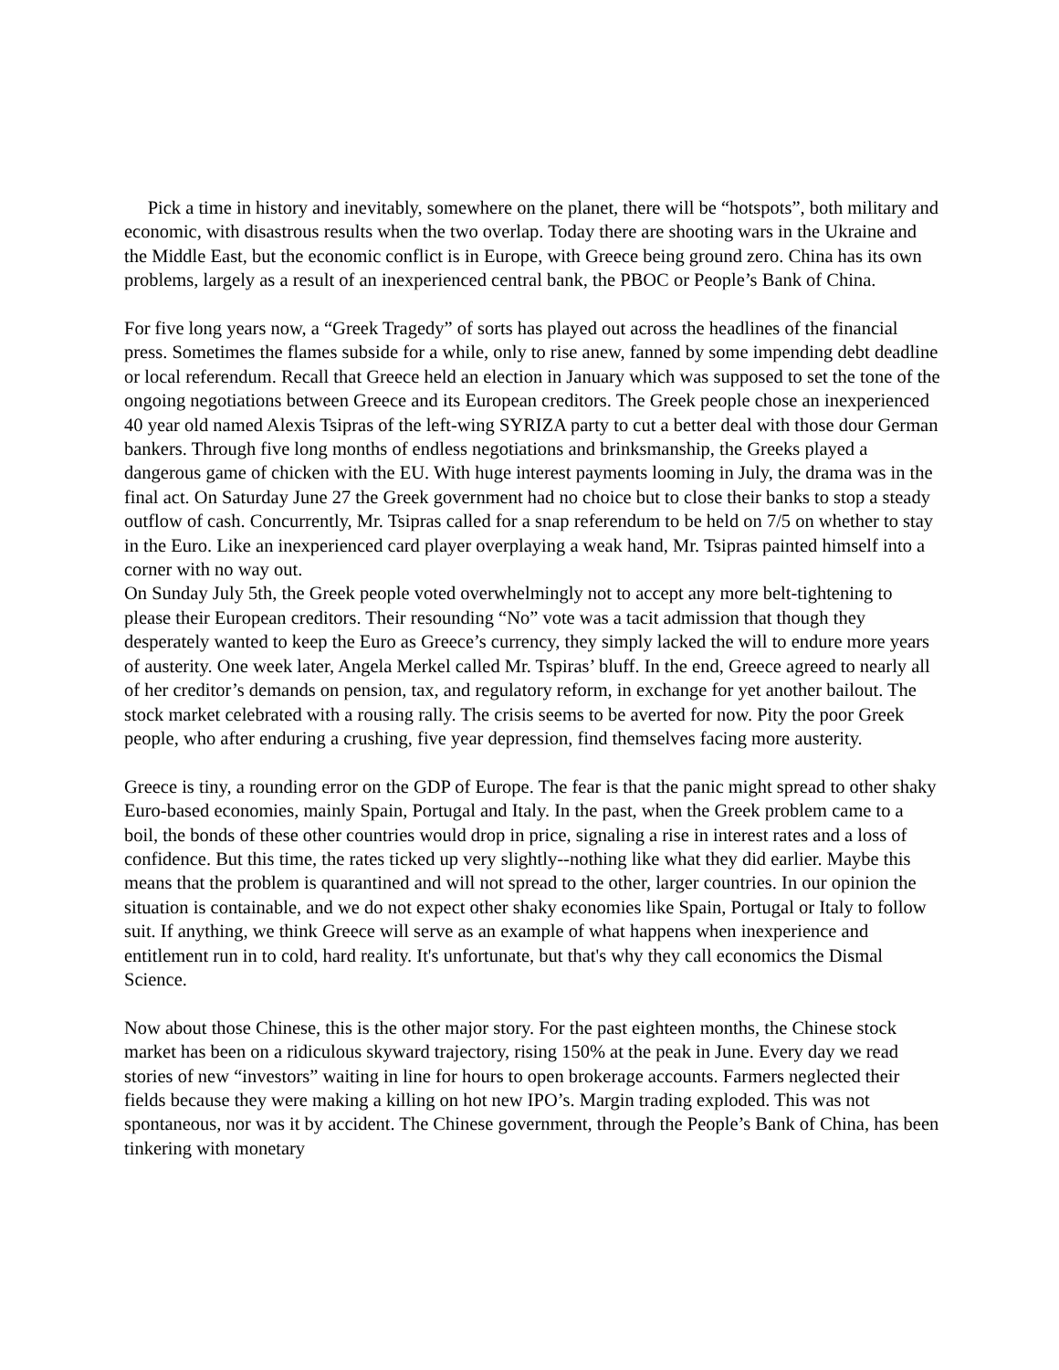Pick a time in history and inevitably, somewhere on the planet, there will be “hotspots”, both military and economic, with disastrous results when the two overlap. Today there are shooting wars in the Ukraine and the Middle East, but the economic conflict is in Europe, with Greece being ground zero. China has its own problems, largely as a result of an inexperienced central bank, the PBOC or People’s Bank of China.
For five long years now, a “Greek Tragedy” of sorts has played out across the headlines of the financial press. Sometimes the flames subside for a while, only to rise anew, fanned by some impending debt deadline or local referendum. Recall that Greece held an election in January which was supposed to set the tone of the ongoing negotiations between Greece and its European creditors. The Greek people chose an inexperienced 40 year old named Alexis Tsipras of the left-wing SYRIZA party to cut a better deal with those dour German bankers. Through five long months of endless negotiations and brinksmanship, the Greeks played a dangerous game of chicken with the EU. With huge interest payments looming in July, the drama was in the final act. On Saturday June 27 the Greek government had no choice but to close their banks to stop a steady outflow of cash. Concurrently, Mr. Tsipras called for a snap referendum to be held on 7/5 on whether to stay in the Euro. Like an inexperienced card player overplaying a weak hand, Mr. Tsipras painted himself into a corner with no way out.
On Sunday July 5th, the Greek people voted overwhelmingly not to accept any more belt-tightening to please their European creditors. Their resounding “No” vote was a tacit admission that though they desperately wanted to keep the Euro as Greece’s currency, they simply lacked the will to endure more years of austerity. One week later, Angela Merkel called Mr. Tspiras’ bluff. In the end, Greece agreed to nearly all of her creditor’s demands on pension, tax, and regulatory reform, in exchange for yet another bailout. The stock market celebrated with a rousing rally. The crisis seems to be averted for now. Pity the poor Greek people, who after enduring a crushing, five year depression, find themselves facing more austerity.
Greece is tiny, a rounding error on the GDP of Europe. The fear is that the panic might spread to other shaky Euro-based economies, mainly Spain, Portugal and Italy. In the past, when the Greek problem came to a boil, the bonds of these other countries would drop in price, signaling a rise in interest rates and a loss of confidence. But this time, the rates ticked up very slightly--nothing like what they did earlier. Maybe this means that the problem is quarantined and will not spread to the other, larger countries. In our opinion the situation is containable, and we do not expect other shaky economies like Spain, Portugal or Italy to follow suit. If anything, we think Greece will serve as an example of what happens when inexperience and entitlement run in to cold, hard reality. It's unfortunate, but that's why they call economics the Dismal Science.
Now about those Chinese, this is the other major story. For the past eighteen months, the Chinese stock market has been on a ridiculous skyward trajectory, rising 150% at the peak in June. Every day we read stories of new “investors” waiting in line for hours to open brokerage accounts. Farmers neglected their fields because they were making a killing on hot new IPO’s. Margin trading exploded. This was not spontaneous, nor was it by accident. The Chinese government, through the People’s Bank of China, has been tinkering with monetary